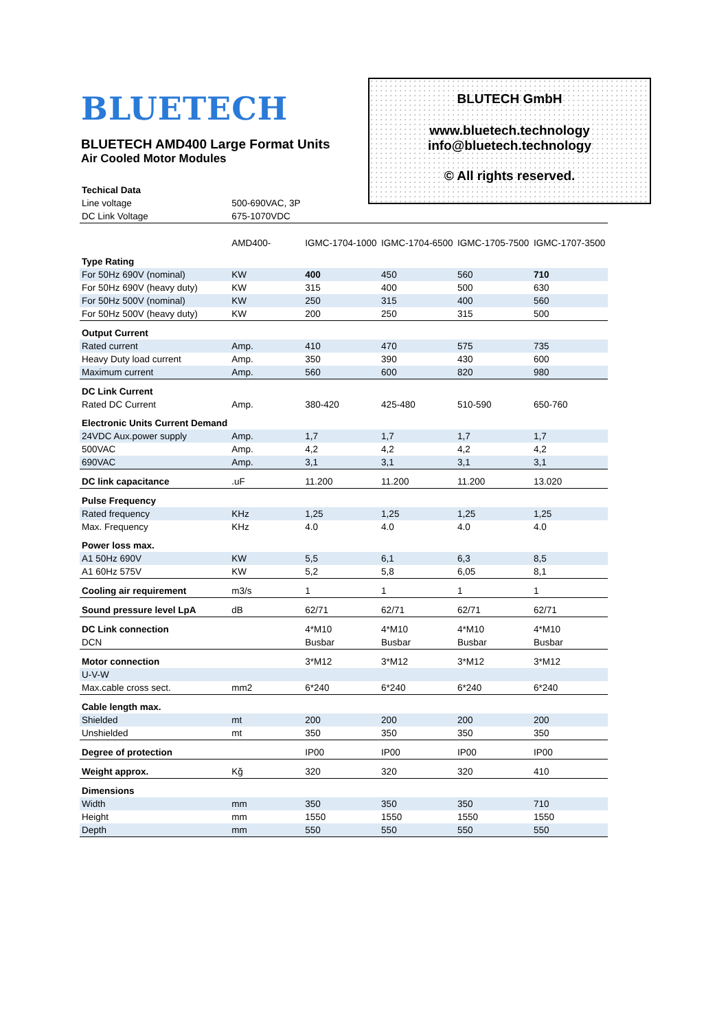BLUETECH
BLUETECH AMD400 Large Format Units
Air Cooled Motor Modules
BLUTECH GmbH
www.bluetech.technology
info@bluetech.technology
© All rights reserved.
| Techical Data | | | | | |
| Line voltage | 500-690VAC, 3P | | | | |
| DC Link Voltage | 675-1070VDC | | | | |
| | AMD400- | IGMC-1704-1000 | IGMC-1704-6500 | IGMC-1705-7500 | IGMC-1707-3500 |
| Type Rating | | | | | |
| For 50Hz 690V (nominal) | KW | 400 | 450 | 560 | 710 |
| For 50Hz 690V (heavy duty) | KW | 315 | 400 | 500 | 630 |
| For 50Hz 500V (nominal) | KW | 250 | 315 | 400 | 560 |
| For 50Hz 500V (heavy duty) | KW | 200 | 250 | 315 | 500 |
| Output Current | | | | | |
| Rated current | Amp. | 410 | 470 | 575 | 735 |
| Heavy Duty load current | Amp. | 350 | 390 | 430 | 600 |
| Maximum current | Amp. | 560 | 600 | 820 | 980 |
| DC Link Current | | | | | |
| Rated DC Current | Amp. | 380-420 | 425-480 | 510-590 | 650-760 |
| Electronic Units Current Demand | | | | | |
| 24VDC Aux.power supply | Amp. | 1,7 | 1,7 | 1,7 | 1,7 |
| 500VAC | Amp. | 4,2 | 4,2 | 4,2 | 4,2 |
| 690VAC | Amp. | 3,1 | 3,1 | 3,1 | 3,1 |
| DC link capacitance | .uF | 11.200 | 11.200 | 11.200 | 13.020 |
| Pulse Frequency | | | | | |
| Rated frequency | KHz | 1,25 | 1,25 | 1,25 | 1,25 |
| Max. Frequency | KHz | 4.0 | 4.0 | 4.0 | 4.0 |
| Power loss max. | | | | | |
| A1 50Hz 690V | KW | 5,5 | 6,1 | 6,3 | 8,5 |
| A1 60Hz 575V | KW | 5,2 | 5,8 | 6,05 | 8,1 |
| Cooling air requirement | m3/s | 1 | 1 | 1 | 1 |
| Sound pressure level LpA | dB | 62/71 | 62/71 | 62/71 | 62/71 |
| DC Link connection | | 4*M10 | 4*M10 | 4*M10 | 4*M10 |
| DCN | | Busbar | Busbar | Busbar | Busbar |
| Motor connection | | 3*M12 | 3*M12 | 3*M12 | 3*M12 |
| U-V-W | | | | | |
| Max.cable cross sect. | mm2 | 6*240 | 6*240 | 6*240 | 6*240 |
| Cable length max. | | | | | |
| Shielded | mt | 200 | 200 | 200 | 200 |
| Unshielded | mt | 350 | 350 | 350 | 350 |
| Degree of protection | | IP00 | IP00 | IP00 | IP00 |
| Weight approx. | Kğ | 320 | 320 | 320 | 410 |
| Dimensions | | | | | |
| Width | mm | 350 | 350 | 350 | 710 |
| Height | mm | 1550 | 1550 | 1550 | 1550 |
| Depth | mm | 550 | 550 | 550 | 550 |